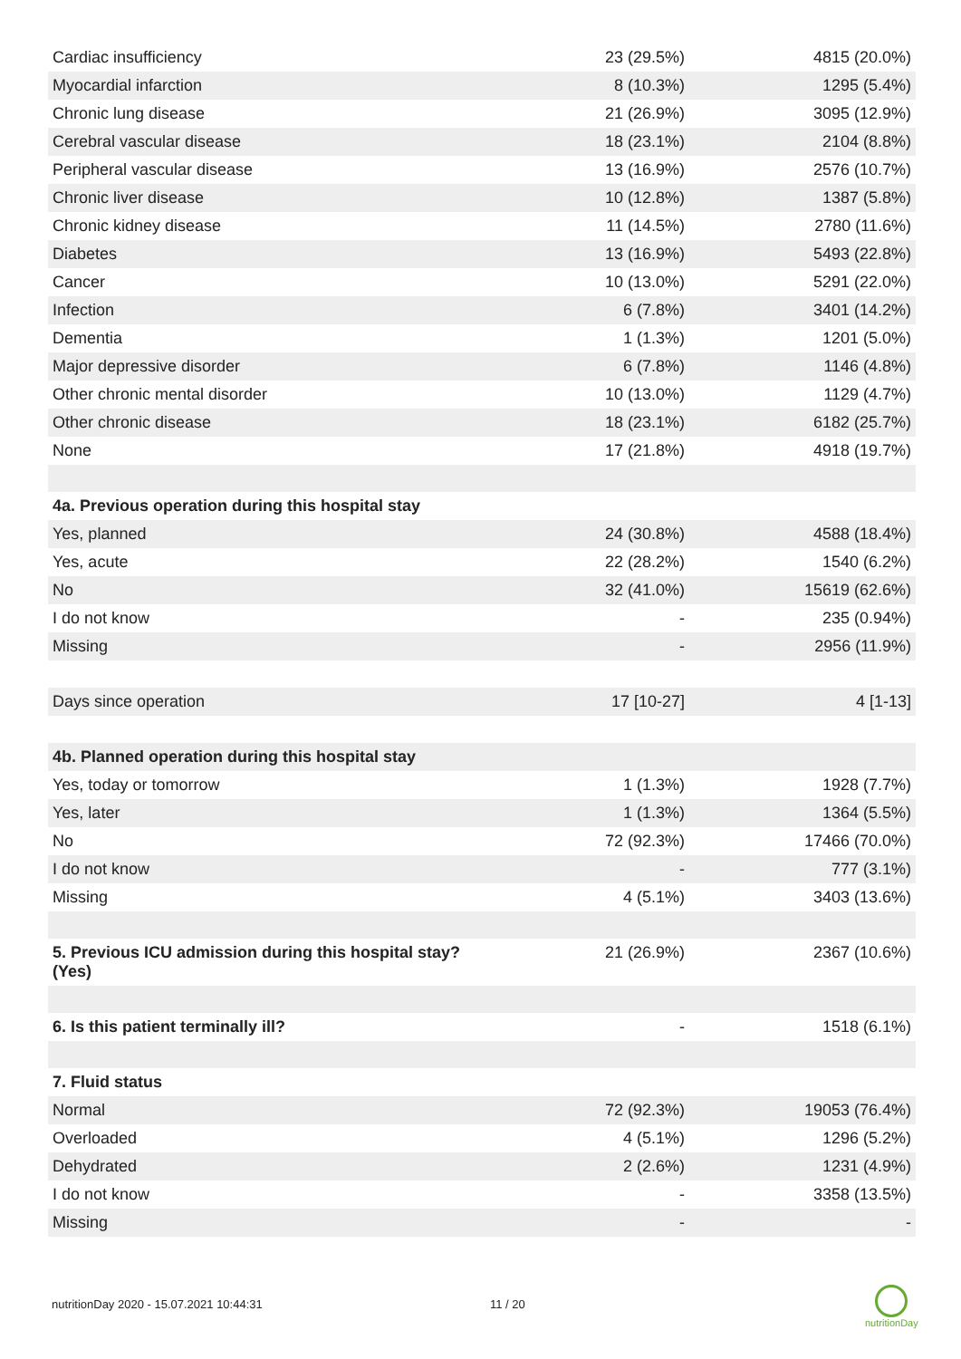| Cardiac insufficiency | 23 (29.5%) | 4815 (20.0%) |
| Myocardial infarction | 8 (10.3%) | 1295 (5.4%) |
| Chronic lung disease | 21 (26.9%) | 3095 (12.9%) |
| Cerebral vascular disease | 18 (23.1%) | 2104 (8.8%) |
| Peripheral vascular disease | 13 (16.9%) | 2576 (10.7%) |
| Chronic liver disease | 10 (12.8%) | 1387 (5.8%) |
| Chronic kidney disease | 11 (14.5%) | 2780 (11.6%) |
| Diabetes | 13 (16.9%) | 5493 (22.8%) |
| Cancer | 10 (13.0%) | 5291 (22.0%) |
| Infection | 6 (7.8%) | 3401 (14.2%) |
| Dementia | 1 (1.3%) | 1201 (5.0%) |
| Major depressive disorder | 6 (7.8%) | 1146 (4.8%) |
| Other chronic mental disorder | 10 (13.0%) | 1129 (4.7%) |
| Other chronic disease | 18 (23.1%) | 6182 (25.7%) |
| None | 17 (21.8%) | 4918 (19.7%) |
| 4a. Previous operation during this hospital stay | | |
| Yes, planned | 24 (30.8%) | 4588 (18.4%) |
| Yes, acute | 22 (28.2%) | 1540 (6.2%) |
| No | 32 (41.0%) | 15619 (62.6%) |
| I do not know | - | 235 (0.94%) |
| Missing | - | 2956 (11.9%) |
| Days since operation | 17 [10-27] | 4 [1-13] |
| 4b. Planned operation during this hospital stay | | |
| Yes, today or tomorrow | 1 (1.3%) | 1928 (7.7%) |
| Yes, later | 1 (1.3%) | 1364 (5.5%) |
| No | 72 (92.3%) | 17466 (70.0%) |
| I do not know | - | 777 (3.1%) |
| Missing | 4 (5.1%) | 3403 (13.6%) |
| 5. Previous ICU admission during this hospital stay? (Yes) | 21 (26.9%) | 2367 (10.6%) |
| 6. Is this patient terminally ill? | - | 1518 (6.1%) |
| 7. Fluid status | | |
| Normal | 72 (92.3%) | 19053 (76.4%) |
| Overloaded | 4 (5.1%) | 1296 (5.2%) |
| Dehydrated | 2 (2.6%) | 1231 (4.9%) |
| I do not know | - | 3358 (13.5%) |
| Missing | - | - |
nutritionDay 2020 - 15.07.2021 10:44:31
11 / 20
nutritionDay